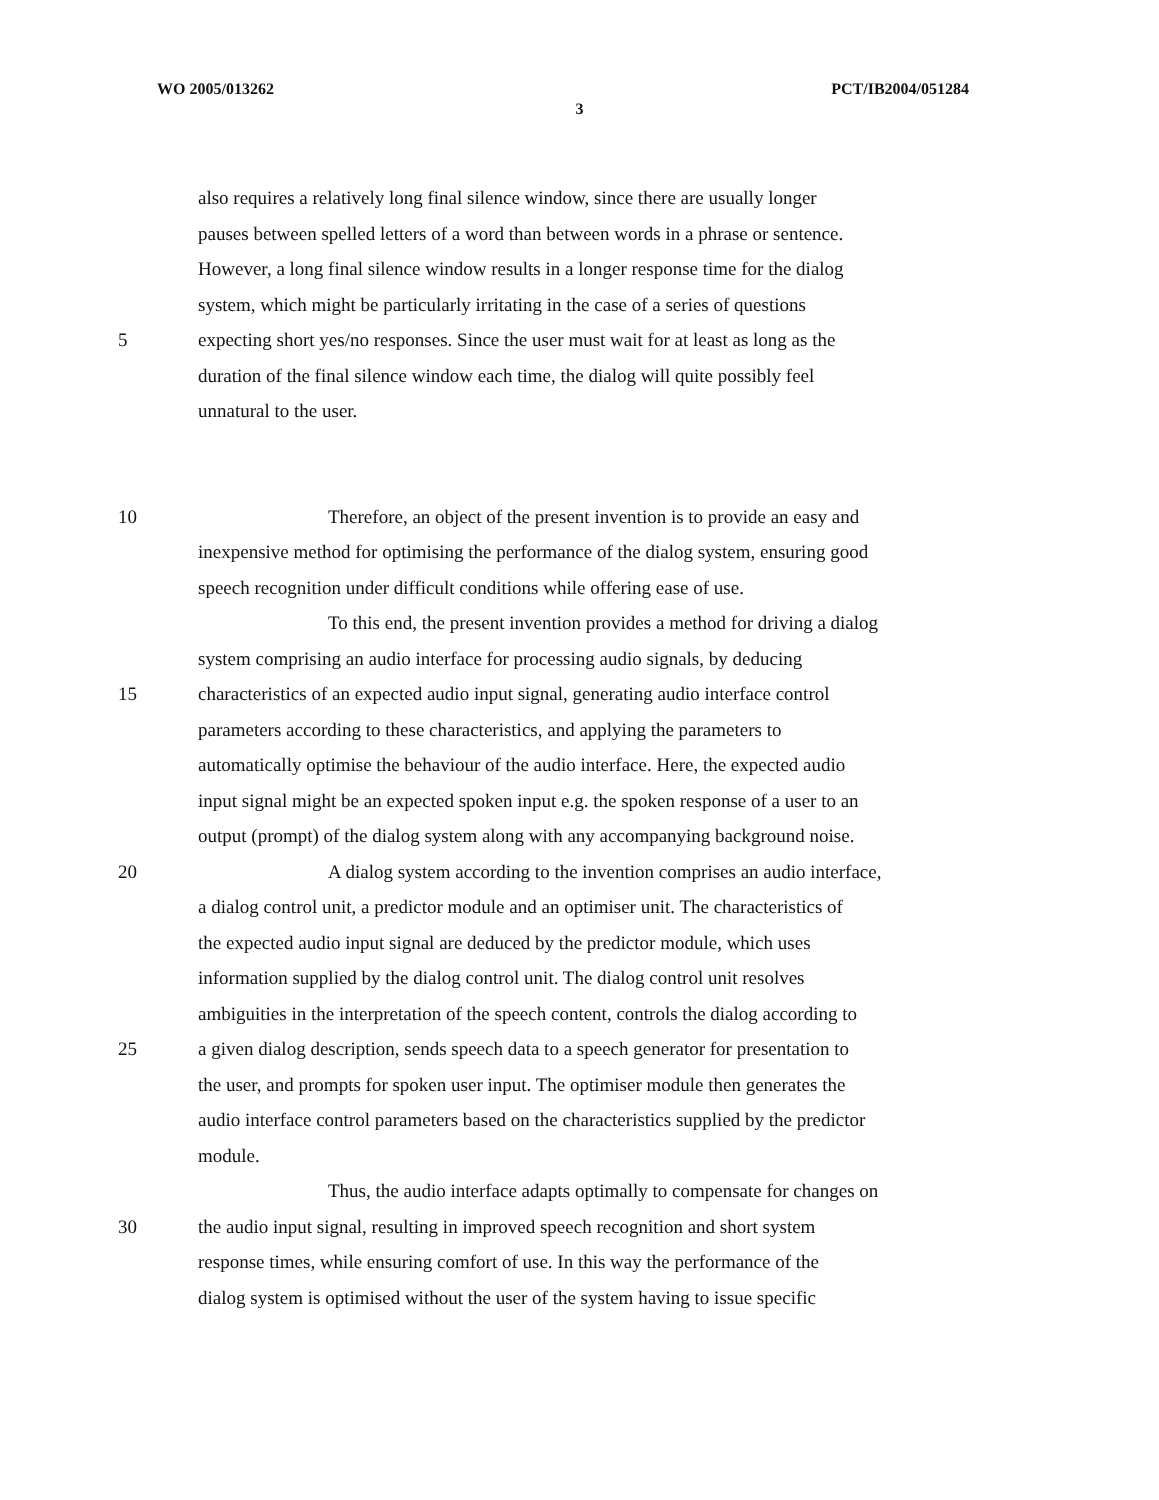WO 2005/013262 PCT/IB2004/051284
3
also requires a relatively long final silence window, since there are usually longer
pauses between spelled letters of a word than between words in a phrase or sentence.
However, a long final silence window results in a longer response time for the dialog
system, which might be particularly irritating in the case of a series of questions
5 expecting short yes/no responses. Since the user must wait for at least as long as the
duration of the final silence window each time, the dialog will quite possibly feel
unnatural to the user.
10 Therefore, an object of the present invention is to provide an easy and
inexpensive method for optimising the performance of the dialog system, ensuring good
speech recognition under difficult conditions while offering ease of use.
To this end, the present invention provides a method for driving a dialog
system comprising an audio interface for processing audio signals, by deducing
15 characteristics of an expected audio input signal, generating audio interface control
parameters according to these characteristics, and applying the parameters to
automatically optimise the behaviour of the audio interface. Here, the expected audio
input signal might be an expected spoken input e.g. the spoken response of a user to an
output (prompt) of the dialog system along with any accompanying background noise.
20 A dialog system according to the invention comprises an audio interface,
a dialog control unit, a predictor module and an optimiser unit. The characteristics of
the expected audio input signal are deduced by the predictor module, which uses
information supplied by the dialog control unit. The dialog control unit resolves
ambiguities in the interpretation of the speech content, controls the dialog according to
25 a given dialog description, sends speech data to a speech generator for presentation to
the user, and prompts for spoken user input. The optimiser module then generates the
audio interface control parameters based on the characteristics supplied by the predictor
module.
Thus, the audio interface adapts optimally to compensate for changes on
30 the audio input signal, resulting in improved speech recognition and short system
response times, while ensuring comfort of use. In this way the performance of the
dialog system is optimised without the user of the system having to issue specific